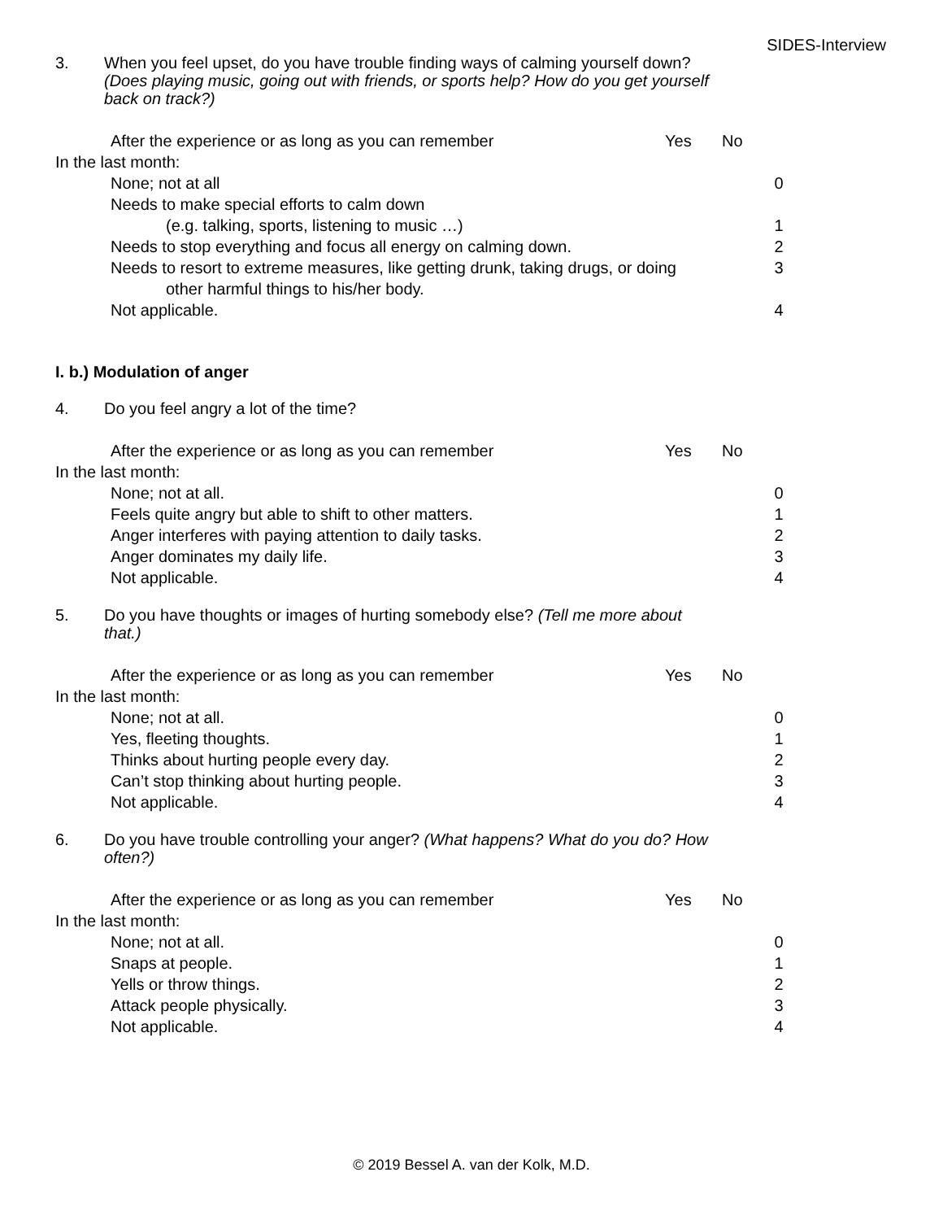SIDES-Interview
3. When you feel upset, do you have trouble finding ways of calming yourself down? (Does playing music, going out with friends, or sports help? How do you get yourself back on track?)
After the experience or as long as you can remember
Yes No
In the last month:
None; not at all 0
Needs to make special efforts to calm down
(e.g. talking, sports, listening to music …)
1
Needs to stop everything and focus all energy on calming down.
2
Needs to resort to extreme measures, like getting drunk, taking drugs, or doing
3
other harmful things to his/her body.
Not applicable. 4
I. b.) Modulation of anger
4. Do you feel angry a lot of the time?
After the experience or as long as you can remember
Yes No
In the last month:
None; not at all. 0
Feels quite angry but able to shift to other matters.
1
Anger interferes with paying attention to daily tasks.
2
Anger dominates my daily life. 3
Not applicable. 4
5. Do you have thoughts or images of hurting somebody else? (Tell me more about that.)
After the experience or as long as you can remember
Yes No
In the last month:
None; not at all. 0
Yes, fleeting thoughts. 1
Thinks about hurting people every day.
2
Can’t stop thinking about hurting people.
3
Not applicable. 4
6. Do you have trouble controlling your anger? (What happens? What do you do? How often?)
After the experience or as long as you can remember
Yes No
In the last month:
None; not at all. 0
Snaps at people. 1
Yells or throw things. 2
Attack people physically. 3
Not applicable. 4
© 2019 Bessel A. van der Kolk, M.D.